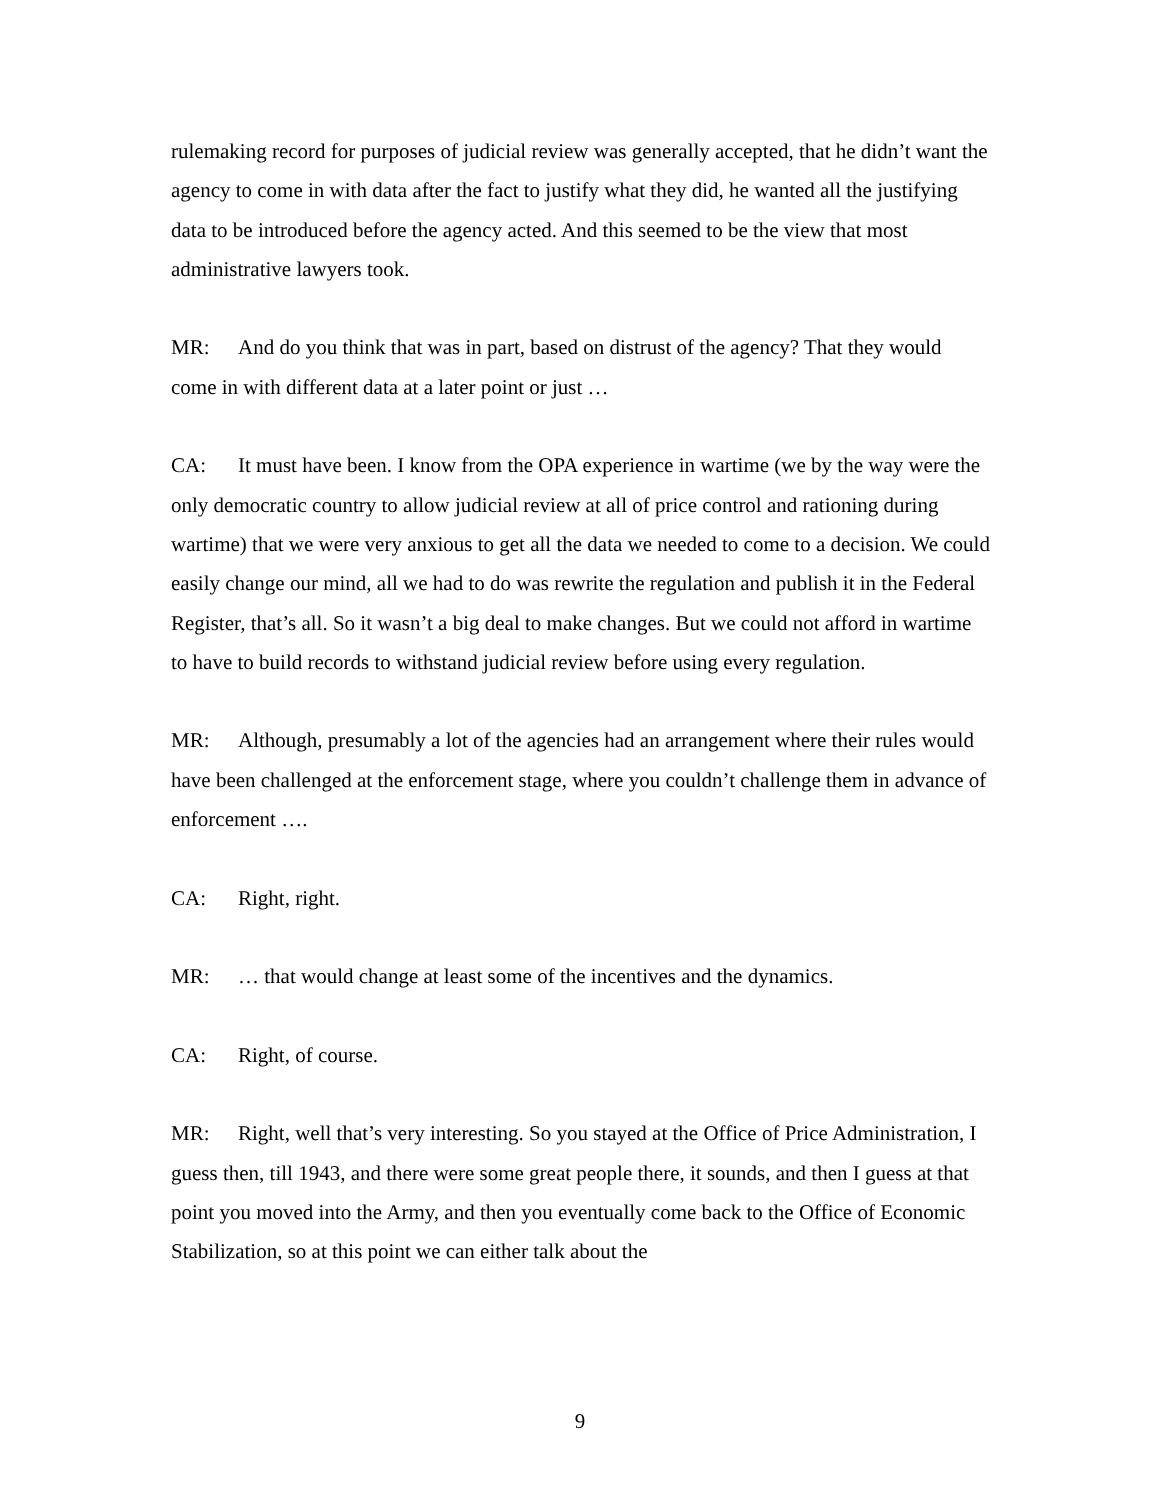rulemaking record for purposes of judicial review was generally accepted, that he didn’t want the agency to come in with data after the fact to justify what they did, he wanted all the justifying data to be introduced before the agency acted. And this seemed to be the view that most administrative lawyers took.
MR: And do you think that was in part, based on distrust of the agency? That they would come in with different data at a later point or just …
CA: It must have been. I know from the OPA experience in wartime (we by the way were the only democratic country to allow judicial review at all of price control and rationing during wartime) that we were very anxious to get all the data we needed to come to a decision. We could easily change our mind, all we had to do was rewrite the regulation and publish it in the Federal Register, that’s all. So it wasn’t a big deal to make changes. But we could not afford in wartime to have to build records to withstand judicial review before using every regulation.
MR: Although, presumably a lot of the agencies had an arrangement where their rules would have been challenged at the enforcement stage, where you couldn’t challenge them in advance of enforcement ….
CA: Right, right.
MR: … that would change at least some of the incentives and the dynamics.
CA: Right, of course.
MR: Right, well that’s very interesting. So you stayed at the Office of Price Administration, I guess then, till 1943, and there were some great people there, it sounds, and then I guess at that point you moved into the Army, and then you eventually come back to the Office of Economic Stabilization, so at this point we can either talk about the
9